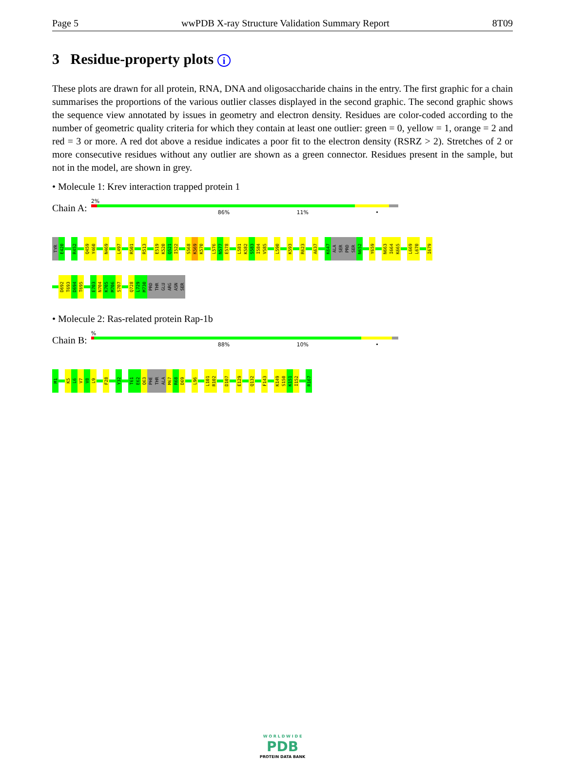Page 5 wwPDB X-ray Structure Validation Summary Report 8T09
3 Residue-property plots i
These plots are drawn for all protein, RNA, DNA and oligosaccharide chains in the entry. The first graphic for a chain summarises the proportions of the various outlier classes displayed in the second graphic. The second graphic shows the sequence view annotated by issues in geometry and electron density. Residues are color-coded according to the number of geometric quality criteria for which they contain at least one outlier: green = 0, yellow = 1, orange = 2 and red = 3 or more. A red dot above a residue indicates a poor fit to the electron density (RSRZ > 2). Stretches of 2 or more consecutive residues without any outlier are shown as a green connector. Residues present in the sample, but not in the model, are shown in grey.
• Molecule 1: Krev interaction trapped protein 1
Chain A:
2%
86% 11% •
TYR
E420
R452
Q459
Y460
N469
L497
R501
R513
E519
K520
Q521
I522
S568
K569
K570
L576
N577
E578
L581
K582
S583
I584
V585
L590
K593
R623
A637
K647
ALA
SER
PRO
SER
N652
Y659
N663
I664
K665
L669
L670
I679
D692
T693
D694
T695
E703
N704
K705
M706
S707
Q728
L729
M730
PRO
THR
GLU
ARG
ASN
SER
• Molecule 2: Ras-related protein Rap-1b
Chain B:
%
88% 10% •
M1
K5
L6
V7
V8
L9
F28
Y32
T61
E62
Q63
PHE
THR
ALA
M67
R68
D69
L96
L101
R102
D107
E129
Q132
F143
K149
S150
K151
I152
R167
W O R L D W I D E
PDB
PROTEIN DATA BANK